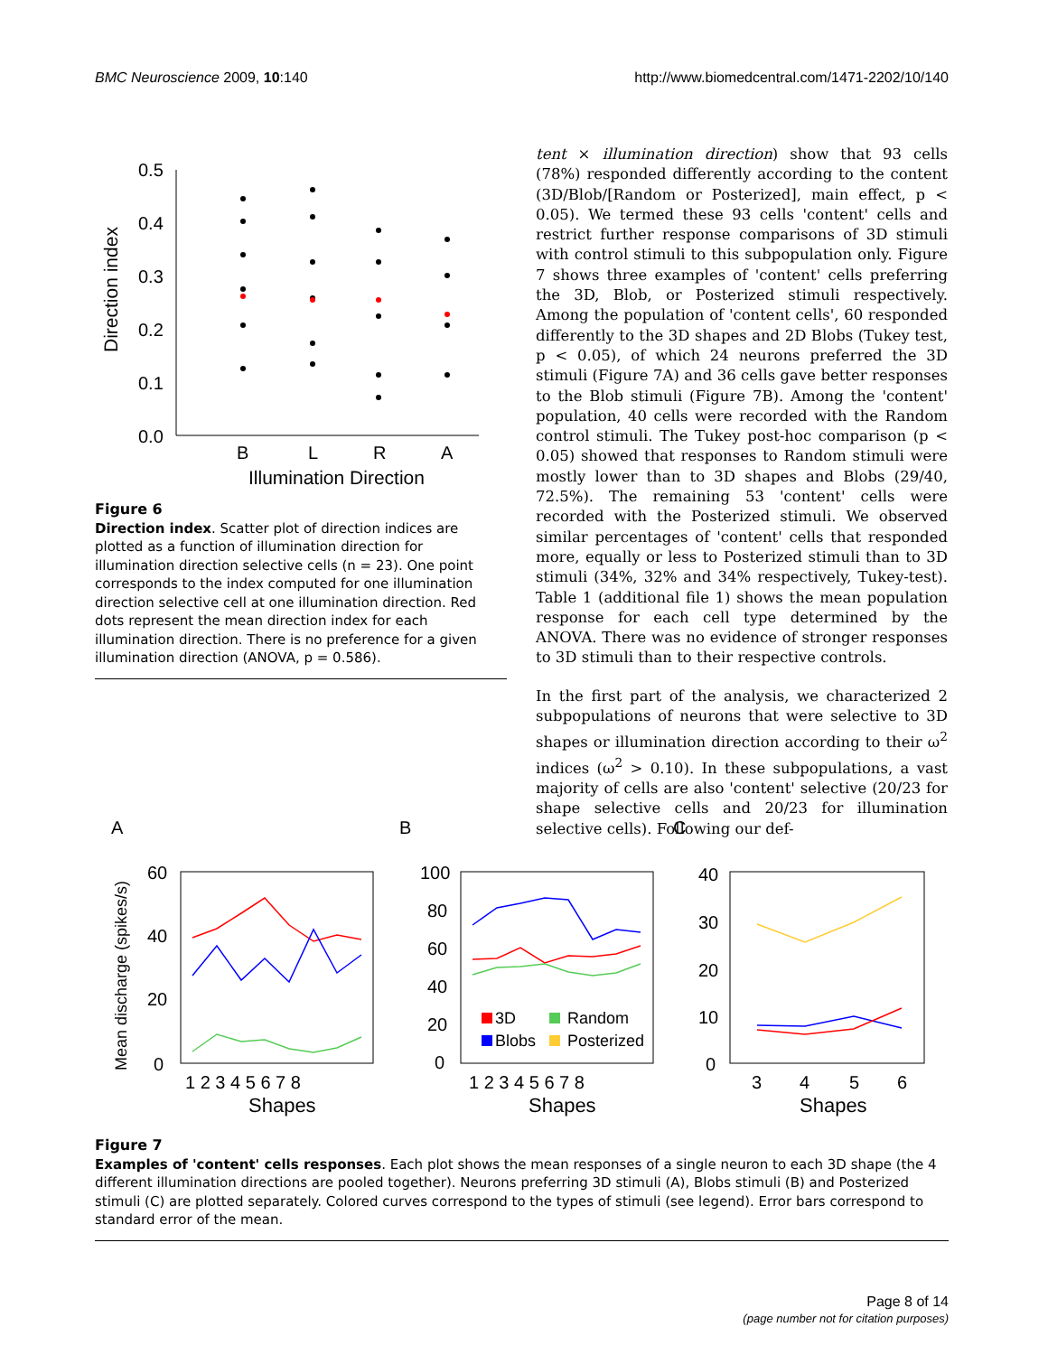BMC Neuroscience 2009, 10:140 http://www.biomedcentral.com/1471-2202/10/140
Direction index
0.5
0.4
0.3
0.2
0.1
0.0
B
L
R
A
Illumination Direction
Figure 6
Direction index. Scatter plot of direction indices are plotted as a function of illumination direction for illumination direction selective cells (n = 23). One point corresponds to the index computed for one illumination direction selective cell at one illumination direction. Red dots represent the mean direction index for each illumination direction. There is no preference for a given illumination direction (ANOVA, p = 0.586).
tent × illumination direction) show that 93 cells (78%) responded differently according to the content (3D/Blob/[Random or Posterized], main effect, p < 0.05). We termed these 93 cells 'content' cells and restrict further response comparisons of 3D stimuli with control stimuli to this subpopulation only. Figure 7 shows three examples of 'content' cells preferring the 3D, Blob, or Posterized stimuli respectively. Among the population of 'content cells', 60 responded differently to the 3D shapes and 2D Blobs (Tukey test, p < 0.05), of which 24 neurons preferred the 3D stimuli (Figure 7A) and 36 cells gave better responses to the Blob stimuli (Figure 7B). Among the 'content' population, 40 cells were recorded with the Random control stimuli. The Tukey post-hoc comparison (p < 0.05) showed that responses to Random stimuli were mostly lower than to 3D shapes and Blobs (29/40, 72.5%). The remaining 53 'content' cells were recorded with the Posterized stimuli. We observed similar percentages of 'content' cells that responded more, equally or less to Posterized stimuli than to 3D stimuli (34%, 32% and 34% respectively, Tukey-test). Table 1 (additional file 1) shows the mean population response for each cell type determined by the ANOVA. There was no evidence of stronger responses to 3D stimuli than to their respective controls.
In the first part of the analysis, we characterized 2 subpopulations of neurons that were selective to 3D shapes or illumination direction according to their ω<sup>2</sup> indices (ω<sup>2</sup> > 0.10). In these subpopulations, a vast majority of cells are also 'content' selective (20/23 for shape selective cells and 20/23 for illumination selective cells). Following our def-
A
B
C
Mean discharge (spikes/s)
60
40
20
0
1 2 3 4 5 6 7 8
Shapes
100
80
60
40
20
0
1 2 3 4 5 6 7 8
Shapes
3D
Random
Blobs
Posterized
40
30
20
10
0
3
4
5
6
Shapes
Figure 7
Examples of 'content' cells responses. Each plot shows the mean responses of a single neuron to each 3D shape (the 4 different illumination directions are pooled together). Neurons preferring 3D stimuli (A), Blobs stimuli (B) and Posterized stimuli (C) are plotted separately. Colored curves correspond to the types of stimuli (see legend). Error bars correspond to standard error of the mean.
Page 8 of 14
(page number not for citation purposes)